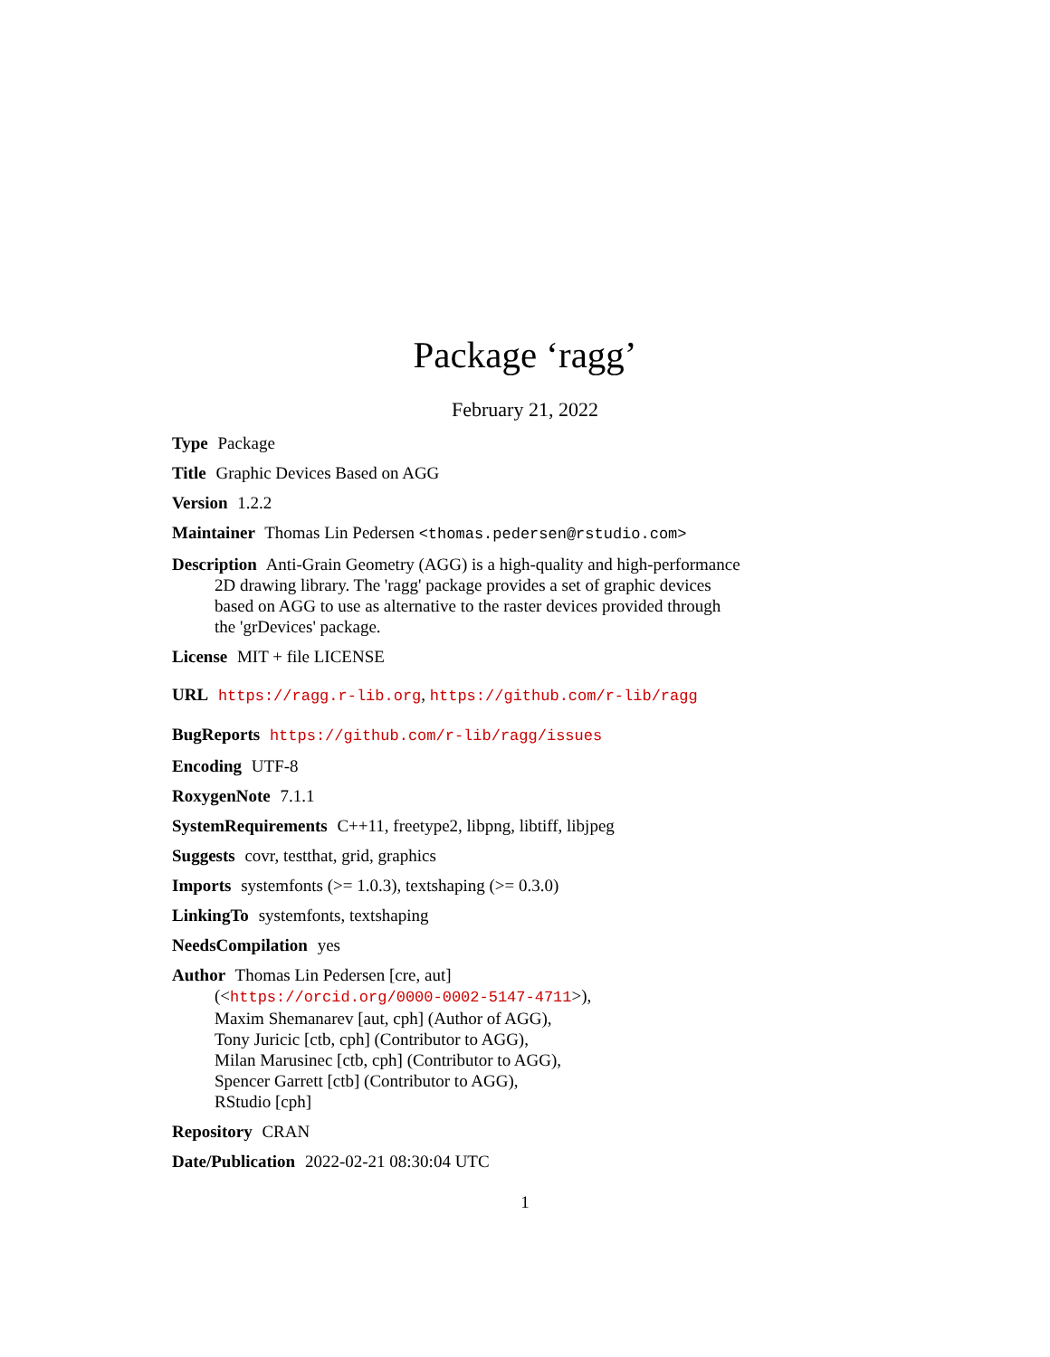Package ‘ragg’
February 21, 2022
Type Package
Title Graphic Devices Based on AGG
Version 1.2.2
Maintainer Thomas Lin Pedersen <thomas.pedersen@rstudio.com>
Description Anti-Grain Geometry (AGG) is a high-quality and high-performance
2D drawing library. The 'ragg' package provides a set of graphic devices
based on AGG to use as alternative to the raster devices provided through
the 'grDevices' package.
License MIT + file LICENSE
URL https://ragg.r-lib.org, https://github.com/r-lib/ragg
BugReports https://github.com/r-lib/ragg/issues
Encoding UTF-8
RoxygenNote 7.1.1
SystemRequirements C++11, freetype2, libpng, libtiff, libjpeg
Suggests covr, testthat, grid, graphics
Imports systemfonts (>= 1.0.3), textshaping (>= 0.3.0)
LinkingTo systemfonts, textshaping
NeedsCompilation yes
Author Thomas Lin Pedersen [cre, aut]
(<https://orcid.org/0000-0002-5147-4711>),
Maxim Shemanarev [aut, cph] (Author of AGG),
Tony Juricic [ctb, cph] (Contributor to AGG),
Milan Marusinec [ctb, cph] (Contributor to AGG),
Spencer Garrett [ctb] (Contributor to AGG),
RStudio [cph]
Repository CRAN
Date/Publication 2022-02-21 08:30:04 UTC
1